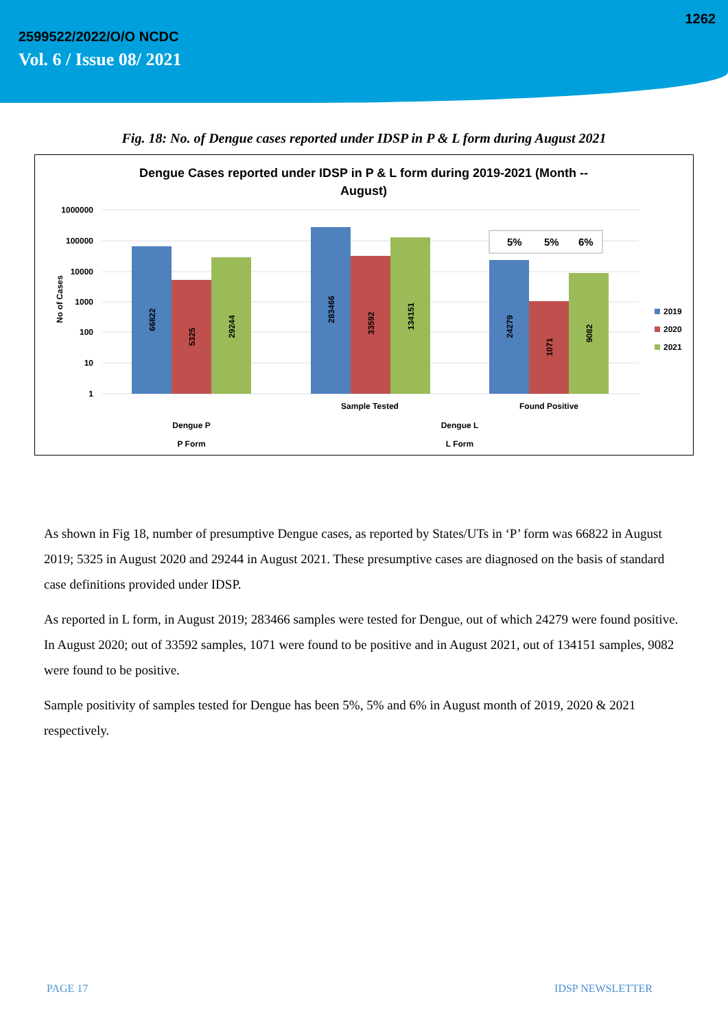1262
2599522/2022/O/O NCDC
Vol. 6 / Issue 08/ 2021
Fig. 18: No. of Dengue cases reported under IDSP in P & L form during August 2021
Dengue Cases reported under IDSP in P & L form during 2019-2021 (Month --
August)
1000000
100000
10000
1000
100
10
1
No of Cases
66822
5325
29244
283466
33592
134151
24279
1071
9082
5%
5%
6%
2019
2020
2021
Sample Tested
Found Positive
Dengue P
Dengue L
P Form
L Form
As shown in Fig 18, number of presumptive Dengue cases, as reported by States/UTs in ‘P’ form was 66822 in August 2019; 5325 in August 2020 and 29244 in August 2021. These presumptive cases are diagnosed on the basis of standard case definitions provided under IDSP.
As reported in L form, in August 2019; 283466 samples were tested for Dengue, out of which 24279 were found positive. In August 2020; out of 33592 samples, 1071 were found to be positive and in August 2021, out of 134151 samples, 9082 were found to be positive.
Sample positivity of samples tested for Dengue has been 5%, 5% and 6% in August month of 2019, 2020 & 2021 respectively.
PAGE 17 IDSP NEWSLETTER